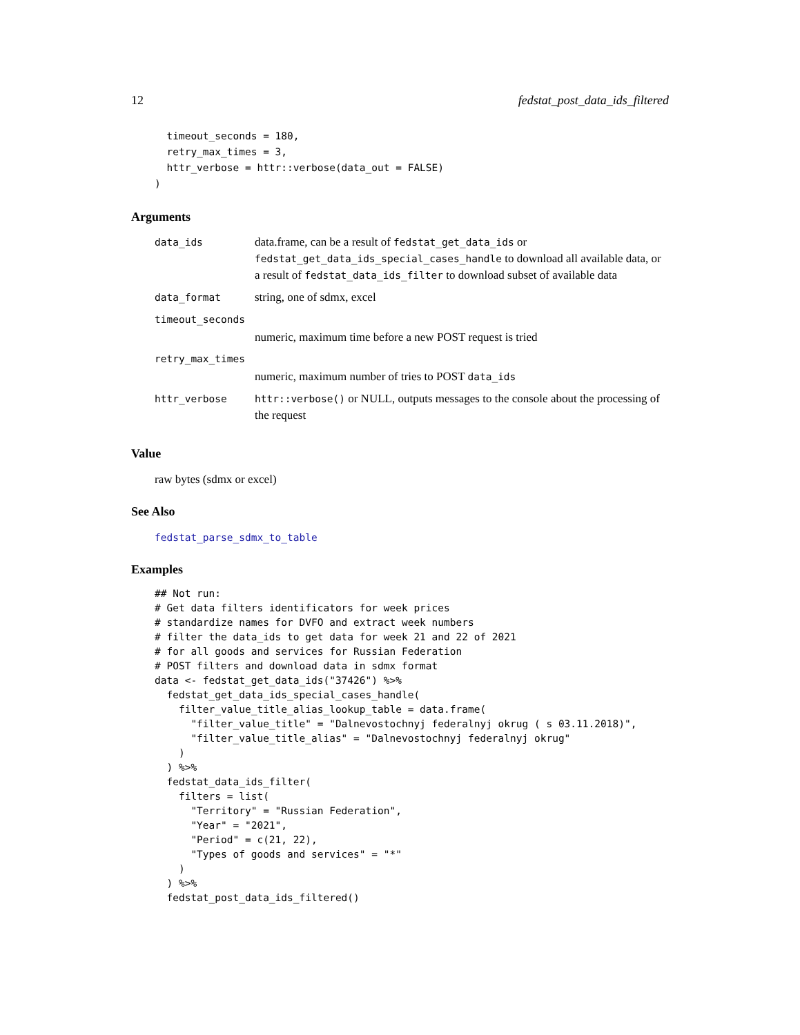12 fedstat_post_data_ids_filtered
  timeout_seconds = 180,
  retry_max_times = 3,
  httr_verbose = httr::verbose(data_out = FALSE)
)
Arguments
| data_ids | data.frame, can be a result of fedstat_get_data_ids or fedstat_get_data_ids_special_cases_handle to download all available data, or a result of fedstat_data_ids_filter to download subset of available data |
| data_format | string, one of sdmx, excel |
| timeout_seconds | |
| | numeric, maximum time before a new POST request is tried |
| retry_max_times | |
| | numeric, maximum number of tries to POST data_ids |
| httr_verbose | httr::verbose() or NULL, outputs messages to the console about the processing of the request |
Value
raw bytes (sdmx or excel)
See Also
fedstat_parse_sdmx_to_table
Examples
## Not run:
# Get data filters identificators for week prices
# standardize names for DVFO and extract week numbers
# filter the data_ids to get data for week 21 and 22 of 2021
# for all goods and services for Russian Federation
# POST filters and download data in sdmx format
data <- fedstat_get_data_ids("37426") %>%
  fedstat_get_data_ids_special_cases_handle(
    filter_value_title_alias_lookup_table = data.frame(
      "filter_value_title" = "Dalnevostochnyj federalnyj okrug ( s 03.11.2018)",
      "filter_value_title_alias" = "Dalnevostochnyj federalnyj okrug"
    )
  ) %>%
  fedstat_data_ids_filter(
    filters = list(
      "Territory" = "Russian Federation",
      "Year" = "2021",
      "Period" = c(21, 22),
      "Types of goods and services" = "*"
    )
  ) %>%
  fedstat_post_data_ids_filtered()